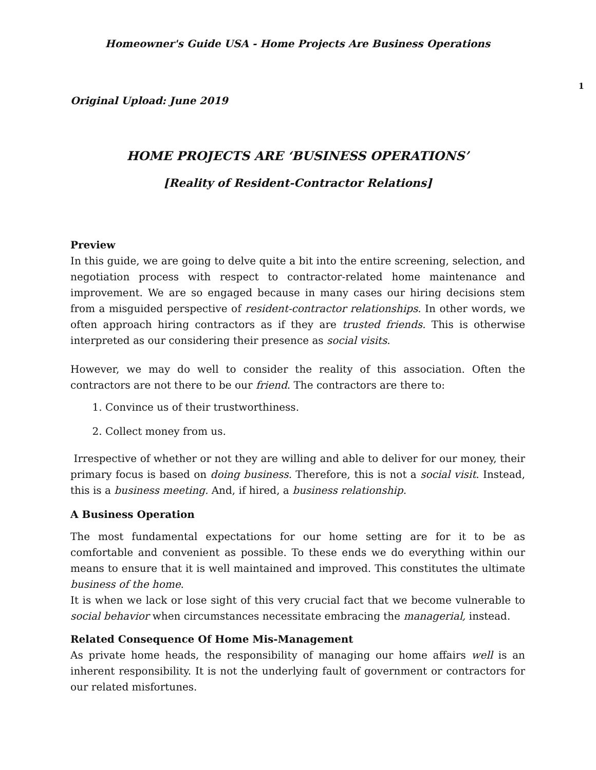Homeowner's Guide USA - Home Projects Are Business Operations
1
Original Upload: June 2019
HOME PROJECTS ARE ‘BUSINESS OPERATIONS’
[Reality of Resident-Contractor Relations]
Preview
In this guide, we are going to delve quite a bit into the entire screening, selection, and negotiation process with respect to contractor-related home maintenance and improvement. We are so engaged because in many cases our hiring decisions stem from a misguided perspective of resident-contractor relationships. In other words, we often approach hiring contractors as if they are trusted friends. This is otherwise interpreted as our considering their presence as social visits.
However, we may do well to consider the reality of this association. Often the contractors are not there to be our friend. The contractors are there to:
1. Convince us of their trustworthiness.
2. Collect money from us.
Irrespective of whether or not they are willing and able to deliver for our money, their primary focus is based on doing business. Therefore, this is not a social visit. Instead, this is a business meeting. And, if hired, a business relationship.
A Business Operation
The most fundamental expectations for our home setting are for it to be as comfortable and convenient as possible. To these ends we do everything within our means to ensure that it is well maintained and improved. This constitutes the ultimate business of the home.
It is when we lack or lose sight of this very crucial fact that we become vulnerable to social behavior when circumstances necessitate embracing the managerial, instead.
Related Consequence Of Home Mis-Management
As private home heads, the responsibility of managing our home affairs well is an inherent responsibility. It is not the underlying fault of government or contractors for our related misfortunes.